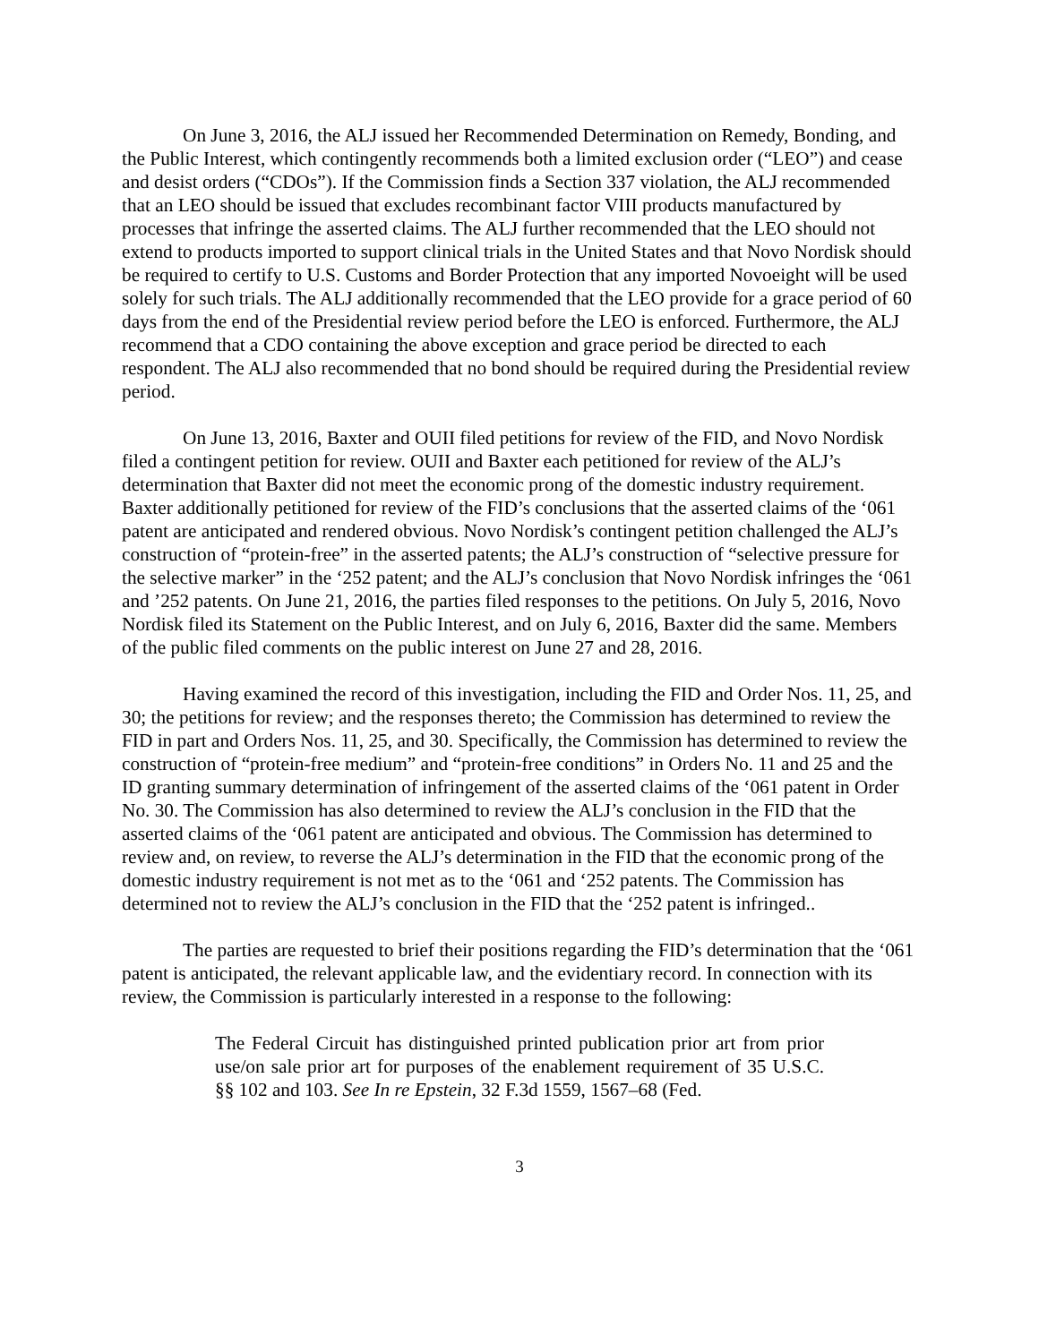On June 3, 2016, the ALJ issued her Recommended Determination on Remedy, Bonding, and the Public Interest, which contingently recommends both a limited exclusion order (“LEO”) and cease and desist orders (“CDOs”). If the Commission finds a Section 337 violation, the ALJ recommended that an LEO should be issued that excludes recombinant factor VIII products manufactured by processes that infringe the asserted claims. The ALJ further recommended that the LEO should not extend to products imported to support clinical trials in the United States and that Novo Nordisk should be required to certify to U.S. Customs and Border Protection that any imported Novoeight will be used solely for such trials. The ALJ additionally recommended that the LEO provide for a grace period of 60 days from the end of the Presidential review period before the LEO is enforced. Furthermore, the ALJ recommend that a CDO containing the above exception and grace period be directed to each respondent. The ALJ also recommended that no bond should be required during the Presidential review period.
On June 13, 2016, Baxter and OUII filed petitions for review of the FID, and Novo Nordisk filed a contingent petition for review. OUII and Baxter each petitioned for review of the ALJ’s determination that Baxter did not meet the economic prong of the domestic industry requirement. Baxter additionally petitioned for review of the FID’s conclusions that the asserted claims of the ‘061 patent are anticipated and rendered obvious. Novo Nordisk’s contingent petition challenged the ALJ’s construction of “protein-free” in the asserted patents; the ALJ’s construction of “selective pressure for the selective marker” in the ‘252 patent; and the ALJ’s conclusion that Novo Nordisk infringes the ‘061 and ’252 patents. On June 21, 2016, the parties filed responses to the petitions. On July 5, 2016, Novo Nordisk filed its Statement on the Public Interest, and on July 6, 2016, Baxter did the same. Members of the public filed comments on the public interest on June 27 and 28, 2016.
Having examined the record of this investigation, including the FID and Order Nos. 11, 25, and 30; the petitions for review; and the responses thereto; the Commission has determined to review the FID in part and Orders Nos. 11, 25, and 30. Specifically, the Commission has determined to review the construction of “protein-free medium” and “protein-free conditions” in Orders No. 11 and 25 and the ID granting summary determination of infringement of the asserted claims of the ‘061 patent in Order No. 30. The Commission has also determined to review the ALJ’s conclusion in the FID that the asserted claims of the ‘061 patent are anticipated and obvious. The Commission has determined to review and, on review, to reverse the ALJ’s determination in the FID that the economic prong of the domestic industry requirement is not met as to the ‘061 and ‘252 patents. The Commission has determined not to review the ALJ’s conclusion in the FID that the ‘252 patent is infringed..
The parties are requested to brief their positions regarding the FID’s determination that the ‘061 patent is anticipated, the relevant applicable law, and the evidentiary record. In connection with its review, the Commission is particularly interested in a response to the following:
The Federal Circuit has distinguished printed publication prior art from prior use/on sale prior art for purposes of the enablement requirement of 35 U.S.C. §§ 102 and 103. See In re Epstein, 32 F.3d 1559, 1567–68 (Fed.
3